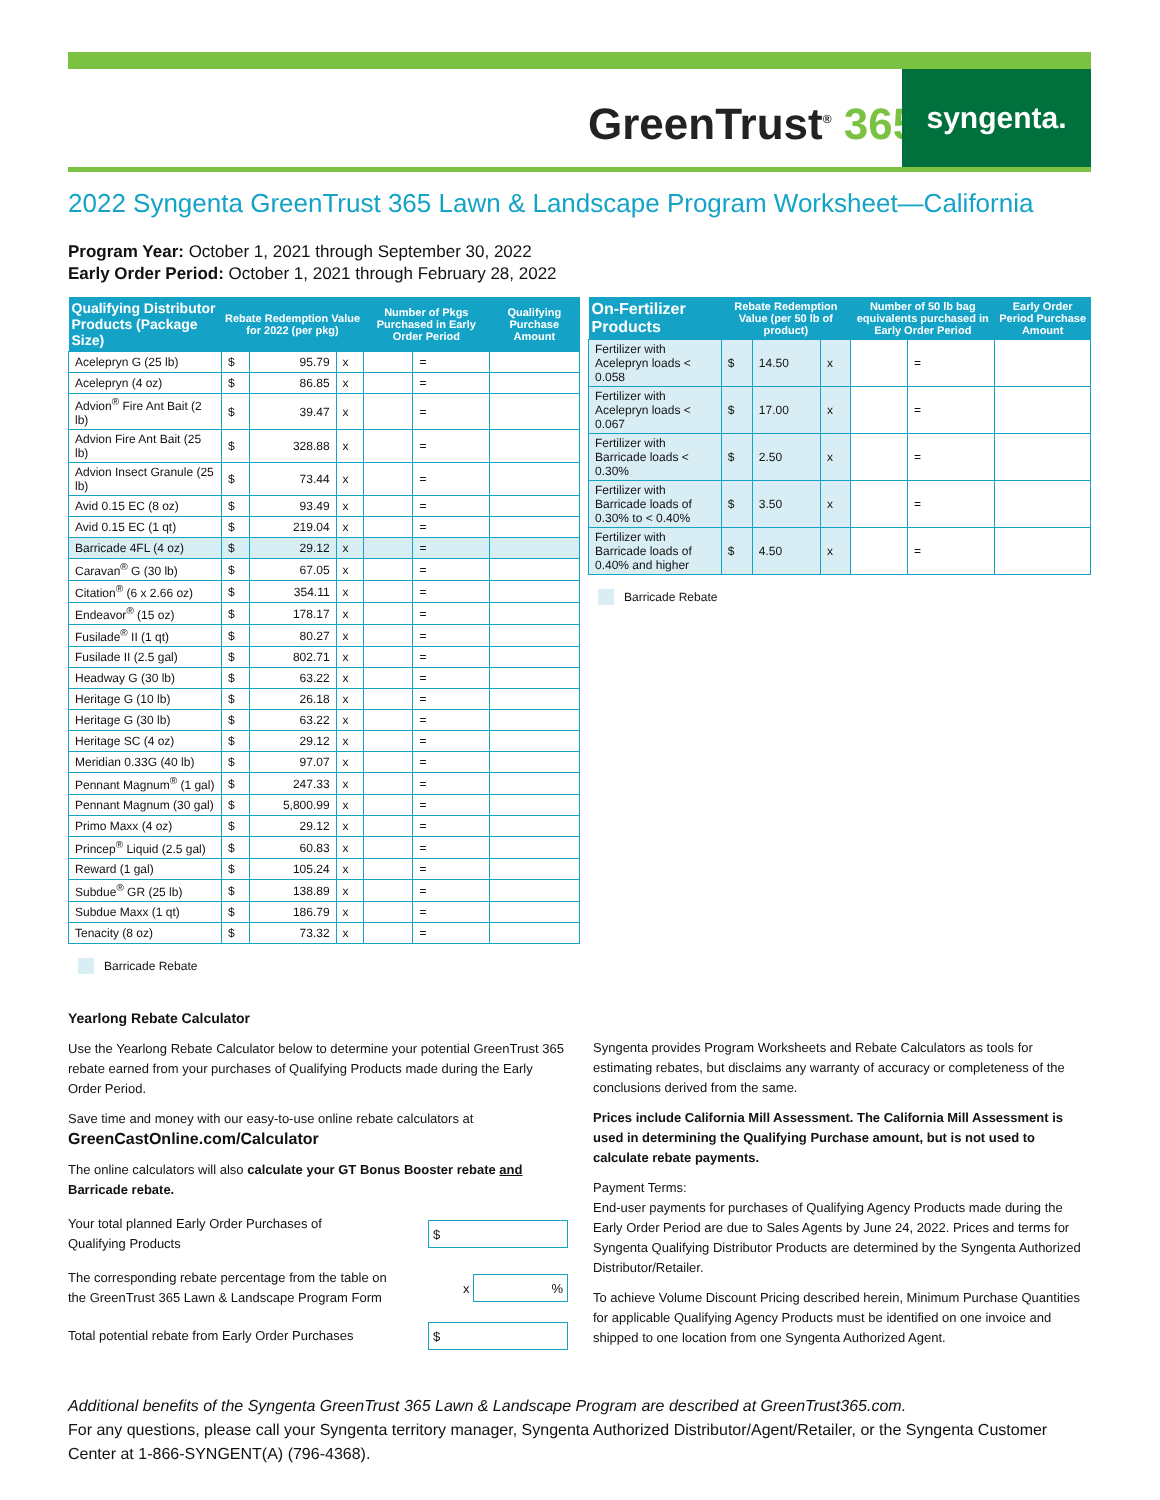GreenTrust<sup>®</sup> 365
syngenta.
2022 Syngenta GreenTrust 365 Lawn & Landscape Program Worksheet—California
Program Year: October 1, 2021 through September 30, 2022
Early Order Period: October 1, 2021 through February 28, 2022
| Qualifying Distributor Products (Package Size) | Rebate Redemption Value for 2022 (per pkg) | | | Number of Pkgs Purchased in Early Order Period | | Qualifying Purchase Amount |
| --- | --- | --- | --- | --- | --- | --- |
| Acelepryn G (25 lb) | $ | 95.79 | x | | = | |
| Acelepryn (4 oz) | $ | 86.85 | x | | = | |
| Advion<sup>®</sup> Fire Ant Bait (2 lb) | $ | 39.47 | x | | = | |
| Advion Fire Ant Bait (25 lb) | $ | 328.88 | x | | = | |
| Advion Insect Granule (25 lb) | $ | 73.44 | x | | = | |
| Avid 0.15 EC (8 oz) | $ | 93.49 | x | | = | |
| Avid 0.15 EC (1 qt) | $ | 219.04 | x | | = | |
| Barricade 4FL (4 oz) | $ | 29.12 | x | | = | |
| Caravan<sup>®</sup> G (30 lb) | $ | 67.05 | x | | = | |
| Citation<sup>®</sup> (6 x 2.66 oz) | $ | 354.11 | x | | = | |
| Endeavor<sup>®</sup> (15 oz) | $ | 178.17 | x | | = | |
| Fusilade<sup>®</sup> II (1 qt) | $ | 80.27 | x | | = | |
| Fusilade II (2.5 gal) | $ | 802.71 | x | | = | |
| Headway G (30 lb) | $ | 63.22 | x | | = | |
| Heritage G (10 lb) | $ | 26.18 | x | | = | |
| Heritage G (30 lb) | $ | 63.22 | x | | = | |
| Heritage SC (4 oz) | $ | 29.12 | x | | = | |
| Meridian 0.33G (40 lb) | $ | 97.07 | x | | = | |
| Pennant Magnum<sup>®</sup> (1 gal) | $ | 247.33 | x | | = | |
| Pennant Magnum (30 gal) | $ | 5,800.99 | x | | = | |
| Primo Maxx (4 oz) | $ | 29.12 | x | | = | |
| Princep<sup>®</sup> Liquid (2.5 gal) | $ | 60.83 | x | | = | |
| Reward (1 gal) | $ | 105.24 | x | | = | |
| Subdue<sup>®</sup> GR (25 lb) | $ | 138.89 | x | | = | |
| Subdue Maxx (1 qt) | $ | 186.79 | x | | = | |
| Tenacity (8 oz) | $ | 73.32 | x | | = | |
Barricade Rebate
| On-Fertilizer Products | Rebate Redemption Value (per 50 lb of product) | | | Number of 50 lb bag equivalents purchased in Early Order Period | | Early Order Period Purchase Amount |
| --- | --- | --- | --- | --- | --- | --- |
| Fertilizer with Acelepryn loads < 0.058 | $ | 14.50 | x | | = | |
| Fertilizer with Acelepryn loads < 0.067 | $ | 17.00 | x | | = | |
| Fertilizer with Barricade loads < 0.30% | $ | 2.50 | x | | = | |
| Fertilizer with Barricade loads of 0.30% to < 0.40% | $ | 3.50 | x | | = | |
| Fertilizer with Barricade loads of 0.40% and higher | $ | 4.50 | x | | = | |
Barricade Rebate
Yearlong Rebate Calculator
Use the Yearlong Rebate Calculator below to determine your potential GreenTrust 365 rebate earned from your purchases of Qualifying Products made during the Early Order Period.
Save time and money with our easy-to-use online rebate calculators at
GreenCastOnline.com/Calculator
The online calculators will also calculate your GT Bonus Booster rebate and Barricade rebate.
Your total planned Early Order Purchases of
Qualifying Products $
The corresponding rebate percentage from the table on
the GreenTrust 365 Lawn & Landscape Program Form x %
Total potential rebate from Early Order Purchases $
Syngenta provides Program Worksheets and Rebate Calculators as tools for estimating rebates, but disclaims any warranty of accuracy or completeness of the conclusions derived from the same.
Prices include California Mill Assessment. The California Mill Assessment is used in determining the Qualifying Purchase amount, but is not used to calculate rebate payments.
Payment Terms:
End-user payments for purchases of Qualifying Agency Products made during the Early Order Period are due to Sales Agents by June 24, 2022. Prices and terms for Syngenta Qualifying Distributor Products are determined by the Syngenta Authorized Distributor/Retailer.
To achieve Volume Discount Pricing described herein, Minimum Purchase Quantities for applicable Qualifying Agency Products must be identified on one invoice and shipped to one location from one Syngenta Authorized Agent.
Additional benefits of the Syngenta GreenTrust 365 Lawn & Landscape Program are described at GreenTrust365.com.
For any questions, please call your Syngenta territory manager, Syngenta Authorized Distributor/Agent/Retailer, or the Syngenta Customer Center at 1-866-SYNGENT(A) (796-4368).